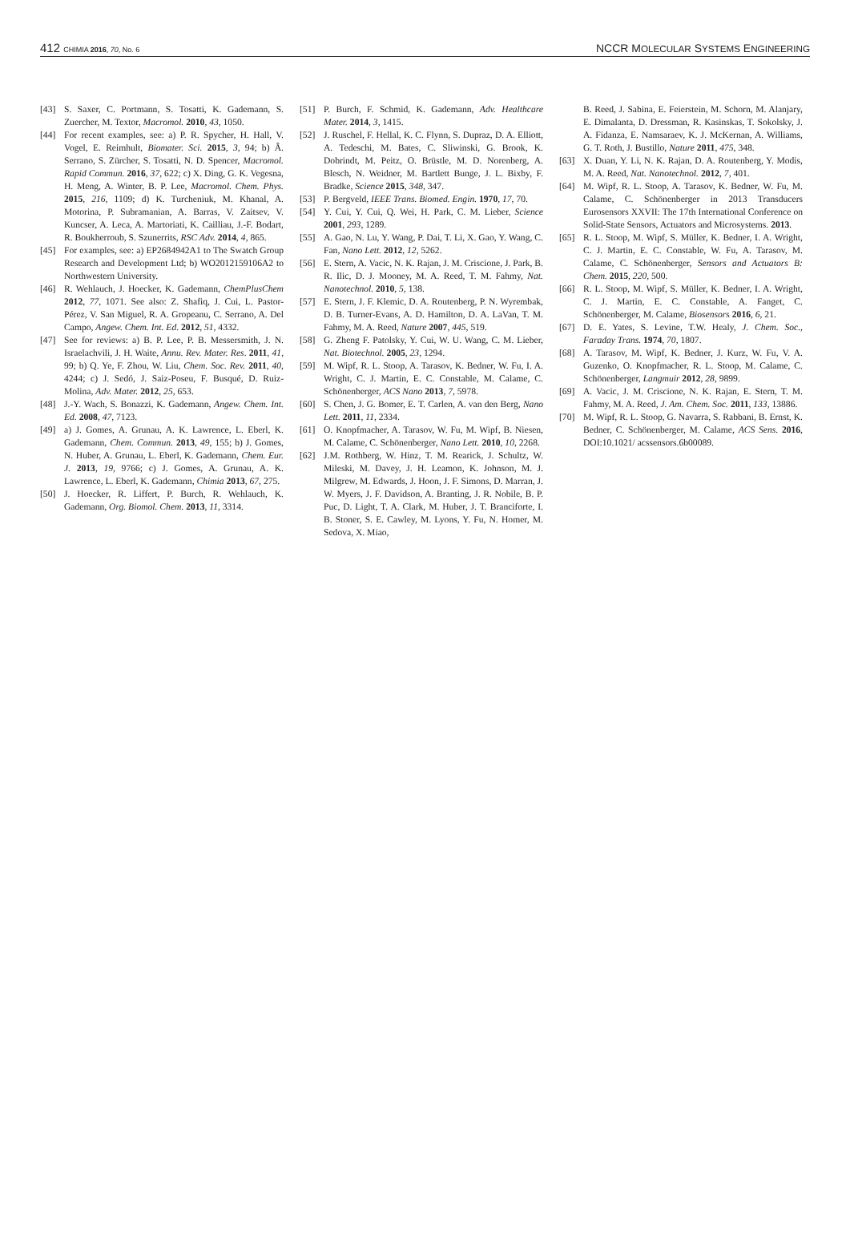412 CHIMIA 2016, 70, No. 6
NCCR MOLECULAR SYSTEMS ENGINEERING
[43] S. Saxer, C. Portmann, S. Tosatti, K. Gademann, S. Zuercher, M. Textor, Macromol. 2010, 43, 1050.
[44] For recent examples, see: a) P. R. Spycher, H. Hall, V. Vogel, E. Reimhult, Biomater. Sci. 2015, 3, 94; b) Â. Serrano, S. Zürcher, S. Tosatti, N. D. Spencer, Macromol. Rapid Commun. 2016, 37, 622; c) X. Ding, G. K. Vegesna, H. Meng, A. Winter, B. P. Lee, Macromol. Chem. Phys. 2015, 216, 1109; d) K. Turcheniuk, M. Khanal, A. Motorina, P. Subramanian, A. Barras, V. Zaitsev, V. Kuncser, A. Leca, A. Martoriati, K. Cailliau, J.-F. Bodart, R. Boukherroub, S. Szunerrits, RSC Adv. 2014, 4, 865.
[45] For examples, see: a) EP2684942A1 to The Swatch Group Research and Development Ltd; b) WO2012159106A2 to Northwestern University.
[46] R. Wehlauch, J. Hoecker, K. Gademann, ChemPlusChem 2012, 77, 1071. See also: Z. Shafiq, J. Cui, L. Pastor-Pérez, V. San Miguel, R. A. Gropeanu, C. Serrano, A. Del Campo, Angew. Chem. Int. Ed. 2012, 51, 4332.
[47] See for reviews: a) B. P. Lee, P. B. Messersmith, J. N. Israelachvili, J. H. Waite, Annu. Rev. Mater. Res. 2011, 41, 99; b) Q. Ye, F. Zhou, W. Liu, Chem. Soc. Rev. 2011, 40, 4244; c) J. Sedó, J. Saiz-Poseu, F. Busqué, D. Ruiz-Molina, Adv. Mater. 2012, 25, 653.
[48] J.-Y. Wach, S. Bonazzi, K. Gademann, Angew. Chem. Int. Ed. 2008, 47, 7123.
[49] a) J. Gomes, A. Grunau, A. K. Lawrence, L. Eberl, K. Gademann, Chem. Commun. 2013, 49, 155; b) J. Gomes, N. Huber, A. Grunau, L. Eberl, K. Gademann, Chem. Eur. J. 2013, 19, 9766; c) J. Gomes, A. Grunau, A. K. Lawrence, L. Eberl, K. Gademann, Chimia 2013, 67, 275.
[50] J. Hoecker, R. Liffert, P. Burch, R. Wehlauch, K. Gademann, Org. Biomol. Chem. 2013, 11, 3314.
[51] P. Burch, F. Schmid, K. Gademann, Adv. Healthcare Mater. 2014, 3, 1415.
[52] J. Ruschel, F. Hellal, K. C. Flynn, S. Dupraz, D. A. Elliott, A. Tedeschi, M. Bates, C. Sliwinski, G. Brook, K. Dobrindt, M. Peitz, O. Brüstle, M. D. Norenberg, A. Blesch, N. Weidner, M. Bartlett Bunge, J. L. Bixby, F. Bradke, Science 2015, 348, 347.
[53] P. Bergveld, IEEE Trans. Biomed. Engin. 1970, 17, 70.
[54] Y. Cui, Y. Cui, Q. Wei, H. Park, C. M. Lieber, Science 2001, 293, 1289.
[55] A. Gao, N. Lu, Y. Wang, P. Dai, T. Li, X. Gao, Y. Wang, C. Fan, Nano Lett. 2012, 12, 5262.
[56] E. Stern, A. Vacic, N. K. Rajan, J. M. Criscione, J. Park, B. R. Ilic, D. J. Mooney, M. A. Reed, T. M. Fahmy, Nat. Nanotechnol. 2010, 5, 138.
[57] E. Stern, J. F. Klemic, D. A. Routenberg, P. N. Wyrembak, D. B. Turner-Evans, A. D. Hamilton, D. A. LaVan, T. M. Fahmy, M. A. Reed, Nature 2007, 445, 519.
[58] G. Zheng F. Patolsky, Y. Cui, W. U. Wang, C. M. Lieber, Nat. Biotechnol. 2005, 23, 1294.
[59] M. Wipf, R. L. Stoop, A. Tarasov, K. Bedner, W. Fu, I. A. Wright, C. J. Martin, E. C. Constable, M. Calame, C. Schönenberger, ACS Nano 2013, 7, 5978.
[60] S. Chen, J. G. Bomer, E. T. Carlen, A. van den Berg, Nano Lett. 2011, 11, 2334.
[61] O. Knopfmacher, A. Tarasov, W. Fu, M. Wipf, B. Niesen, M. Calame, C. Schönenberger, Nano Lett. 2010, 10, 2268.
[62] J.M. Rothberg, W. Hinz, T. M. Rearick, J. Schultz, W. Mileski, M. Davey, J. H. Leamon, K. Johnson, M. J. Milgrew, M. Edwards, J. Hoon, J. F. Simons, D. Marran, J. W. Myers, J. F. Davidson, A. Branting, J. R. Nobile, B. P. Puc, D. Light, T. A. Clark, M. Huber, J. T. Branciforte, I. B. Stoner, S. E. Cawley, M. Lyons, Y. Fu, N. Homer, M. Sedova, X. Miao,
B. Reed, J. Sabina, E. Feierstein, M. Schorn, M. Alanjary, E. Dimalanta, D. Dressman, R. Kasinskas, T. Sokolsky, J. A. Fidanza, E. Namsaraev, K. J. McKernan, A. Williams, G. T. Roth, J. Bustillo, Nature 2011, 475, 348.
[63] X. Duan, Y. Li, N. K. Rajan, D. A. Routenberg, Y. Modis, M. A. Reed, Nat. Nanotechnol. 2012, 7, 401.
[64] M. Wipf, R. L. Stoop, A. Tarasov, K. Bedner, W. Fu, M. Calame, C. Schönenberger in 2013 Transducers Eurosensors XXVII: The 17th International Conference on Solid-State Sensors, Actuators and Microsystems. 2013.
[65] R. L. Stoop, M. Wipf, S. Müller, K. Bedner, I. A. Wright, C. J. Martin, E. C. Constable, W. Fu, A. Tarasov, M. Calame, C. Schönenberger, Sensors and Actuators B: Chem. 2015, 220, 500.
[66] R. L. Stoop, M. Wipf, S. Müller, K. Bedner, I. A. Wright, C. J. Martin, E. C. Constable, A. Fanget, C. Schönenberger, M. Calame, Biosensors 2016, 6, 21.
[67] D. E. Yates, S. Levine, T.W. Healy, J. Chem. Soc., Faraday Trans. 1974, 70, 1807.
[68] A. Tarasov, M. Wipf, K. Bedner, J. Kurz, W. Fu, V. A. Guzenko, O. Knopfmacher, R. L. Stoop, M. Calame, C. Schönenberger, Langmuir 2012, 28, 9899.
[69] A. Vacic, J. M. Criscione, N. K. Rajan, E. Stern, T. M. Fahmy, M. A. Reed, J. Am. Chem. Soc. 2011, 133, 13886.
[70] M. Wipf, R. L. Stoop, G. Navarra, S. Rabbani, B. Ernst, K. Bedner, C. Schönenberger, M. Calame, ACS Sens. 2016, DOI:10.1021/ acssensors.6b00089.